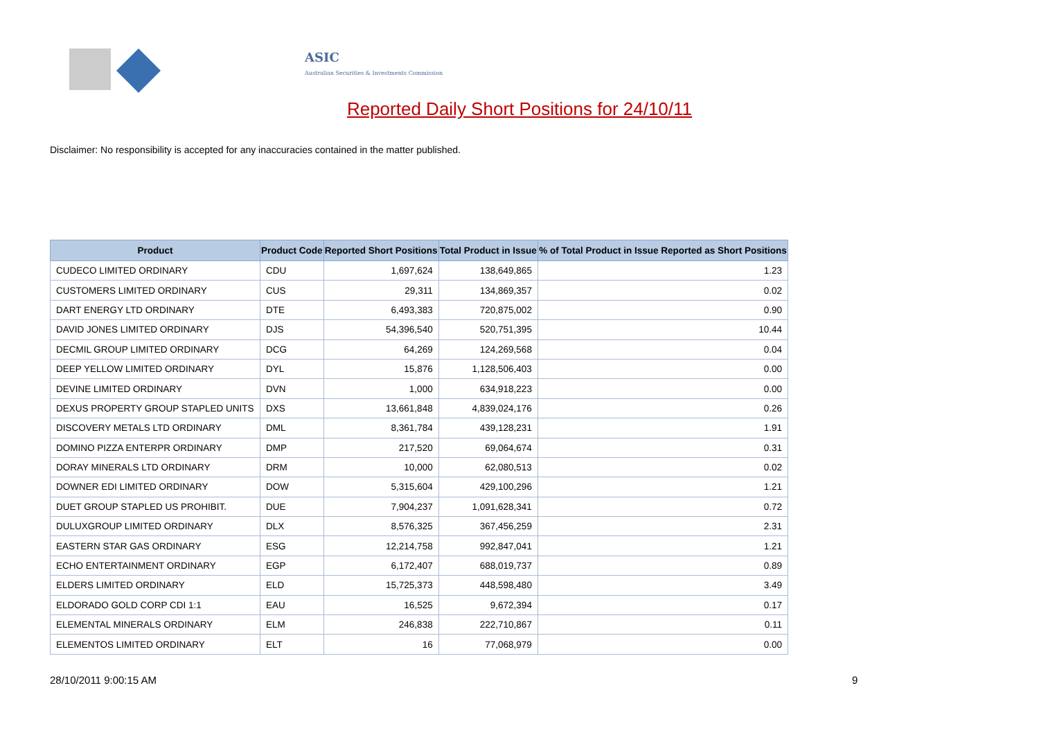ASIC
Australian Securities & Investments Commission
Reported Daily Short Positions for 24/10/11
Disclaimer: No responsibility is accepted for any inaccuracies contained in the matter published.
| Product | Product Code | Reported Short Positions | Total Product in Issue | % of Total Product in Issue Reported as Short Positions |
| --- | --- | --- | --- | --- |
| CUDECO LIMITED ORDINARY | CDU | 1,697,624 | 138,649,865 | 1.23 |
| CUSTOMERS LIMITED ORDINARY | CUS | 29,311 | 134,869,357 | 0.02 |
| DART ENERGY LTD ORDINARY | DTE | 6,493,383 | 720,875,002 | 0.90 |
| DAVID JONES LIMITED ORDINARY | DJS | 54,396,540 | 520,751,395 | 10.44 |
| DECMIL GROUP LIMITED ORDINARY | DCG | 64,269 | 124,269,568 | 0.04 |
| DEEP YELLOW LIMITED ORDINARY | DYL | 15,876 | 1,128,506,403 | 0.00 |
| DEVINE LIMITED ORDINARY | DVN | 1,000 | 634,918,223 | 0.00 |
| DEXUS PROPERTY GROUP STAPLED UNITS | DXS | 13,661,848 | 4,839,024,176 | 0.26 |
| DISCOVERY METALS LTD ORDINARY | DML | 8,361,784 | 439,128,231 | 1.91 |
| DOMINO PIZZA ENTERPR ORDINARY | DMP | 217,520 | 69,064,674 | 0.31 |
| DORAY MINERALS LTD ORDINARY | DRM | 10,000 | 62,080,513 | 0.02 |
| DOWNER EDI LIMITED ORDINARY | DOW | 5,315,604 | 429,100,296 | 1.21 |
| DUET GROUP STAPLED US PROHIBIT. | DUE | 7,904,237 | 1,091,628,341 | 0.72 |
| DULUXGROUP LIMITED ORDINARY | DLX | 8,576,325 | 367,456,259 | 2.31 |
| EASTERN STAR GAS ORDINARY | ESG | 12,214,758 | 992,847,041 | 1.21 |
| ECHO ENTERTAINMENT ORDINARY | EGP | 6,172,407 | 688,019,737 | 0.89 |
| ELDERS LIMITED ORDINARY | ELD | 15,725,373 | 448,598,480 | 3.49 |
| ELDORADO GOLD CORP CDI 1:1 | EAU | 16,525 | 9,672,394 | 0.17 |
| ELEMENTAL MINERALS ORDINARY | ELM | 246,838 | 222,710,867 | 0.11 |
| ELEMENTOS LIMITED ORDINARY | ELT | 16 | 77,068,979 | 0.00 |
28/10/2011 9:00:15 AM 9